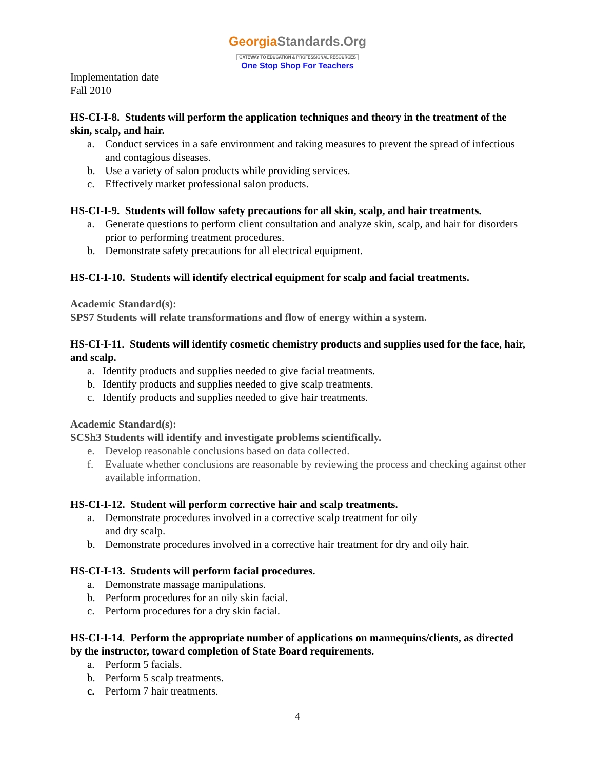GeorgiaStandards.Org
GATEWAY TO EDUCATION & PROFESSIONAL RESOURCES
One Stop Shop For Teachers
Implementation date
Fall 2010
HS-CI-I-8. Students will perform the application techniques and theory in the treatment of the skin, scalp, and hair.
a. Conduct services in a safe environment and taking measures to prevent the spread of infectious and contagious diseases.
b. Use a variety of salon products while providing services.
c. Effectively market professional salon products.
HS-CI-I-9. Students will follow safety precautions for all skin, scalp, and hair treatments.
a. Generate questions to perform client consultation and analyze skin, scalp, and hair for disorders prior to performing treatment procedures.
b. Demonstrate safety precautions for all electrical equipment.
HS-CI-I-10. Students will identify electrical equipment for scalp and facial treatments.
Academic Standard(s):
SPS7 Students will relate transformations and flow of energy within a system.
HS-CI-I-11. Students will identify cosmetic chemistry products and supplies used for the face, hair, and scalp.
a. Identify products and supplies needed to give facial treatments.
b. Identify products and supplies needed to give scalp treatments.
c. Identify products and supplies needed to give hair treatments.
Academic Standard(s):
SCSh3 Students will identify and investigate problems scientifically.
e. Develop reasonable conclusions based on data collected.
f. Evaluate whether conclusions are reasonable by reviewing the process and checking against other available information.
HS-CI-I-12. Student will perform corrective hair and scalp treatments.
a. Demonstrate procedures involved in a corrective scalp treatment for oily
and dry scalp.
b. Demonstrate procedures involved in a corrective hair treatment for dry and oily hair.
HS-CI-I-13. Students will perform facial procedures.
a. Demonstrate massage manipulations.
b. Perform procedures for an oily skin facial.
c. Perform procedures for a dry skin facial.
HS-CI-I-14. Perform the appropriate number of applications on mannequins/clients, as directed by the instructor, toward completion of State Board requirements.
a. Perform 5 facials.
b. Perform 5 scalp treatments.
c. Perform 7 hair treatments.
4